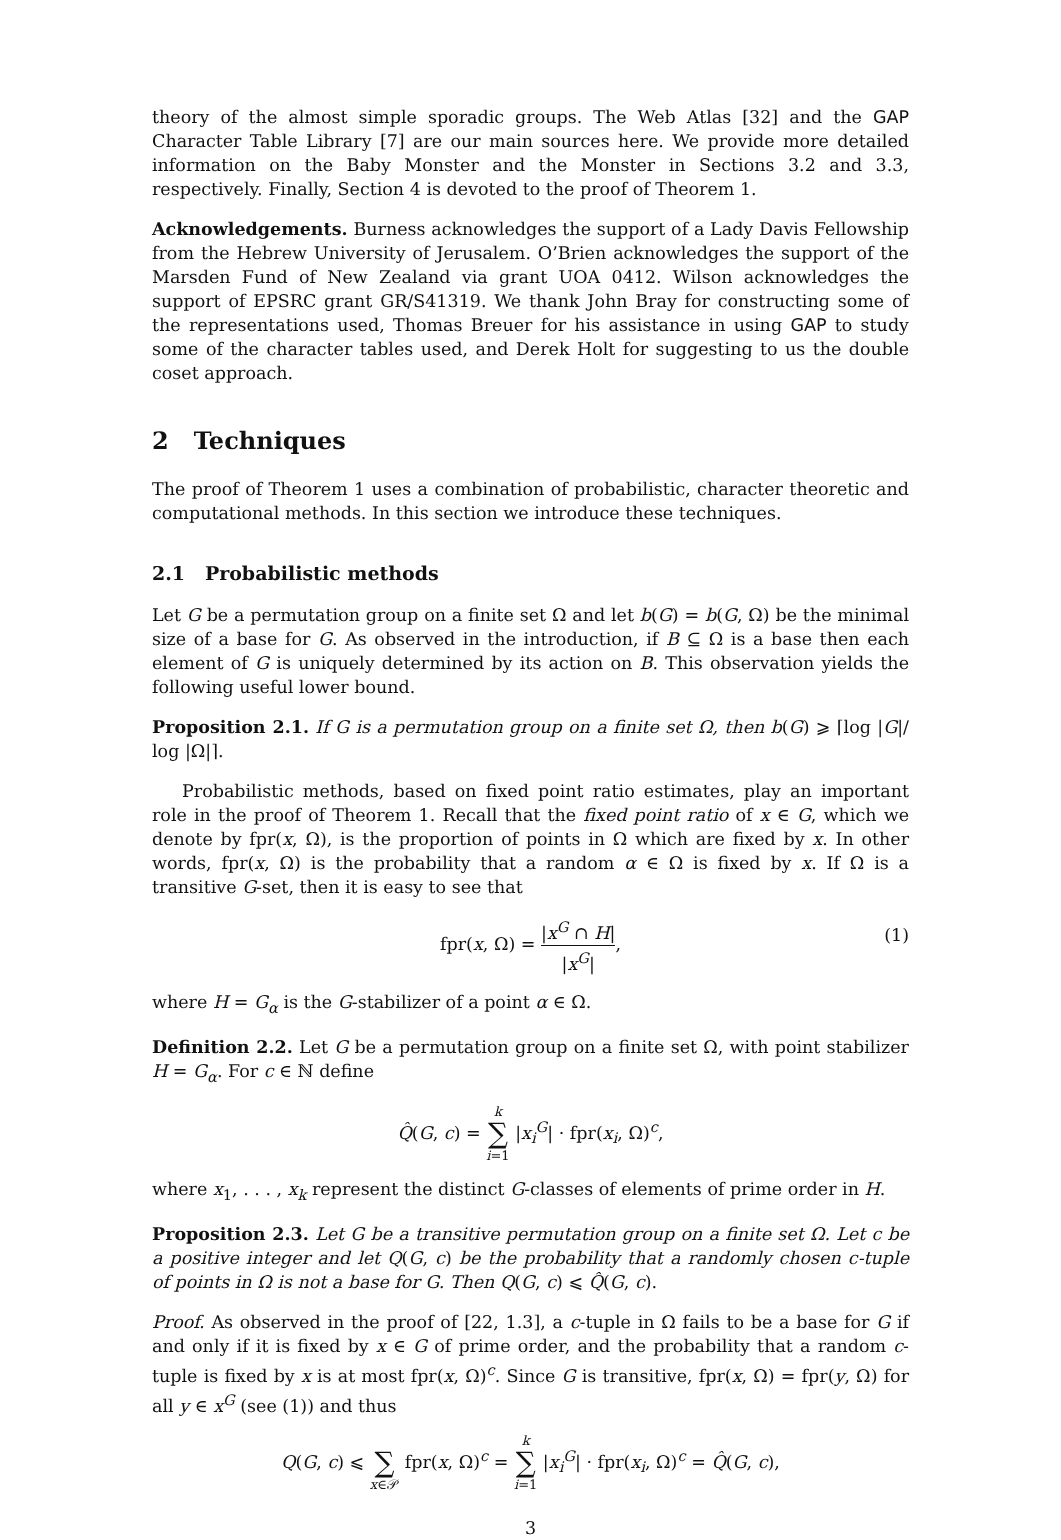theory of the almost simple sporadic groups. The Web Atlas [32] and the GAP Character Table Library [7] are our main sources here. We provide more detailed information on the Baby Monster and the Monster in Sections 3.2 and 3.3, respectively. Finally, Section 4 is devoted to the proof of Theorem 1.
Acknowledgements. Burness acknowledges the support of a Lady Davis Fellowship from the Hebrew University of Jerusalem. O’Brien acknowledges the support of the Marsden Fund of New Zealand via grant UOA 0412. Wilson acknowledges the support of EPSRC grant GR/S41319. We thank John Bray for constructing some of the representations used, Thomas Breuer for his assistance in using GAP to study some of the character tables used, and Derek Holt for suggesting to us the double coset approach.
2 Techniques
The proof of Theorem 1 uses a combination of probabilistic, character theoretic and computational methods. In this section we introduce these techniques.
2.1 Probabilistic methods
Let G be a permutation group on a finite set Ω and let b(G) = b(G, Ω) be the minimal size of a base for G. As observed in the introduction, if B ⊆ Ω is a base then each element of G is uniquely determined by its action on B. This observation yields the following useful lower bound.
Proposition 2.1. If G is a permutation group on a finite set Ω, then b(G) ⩾ ⌈log |G|/ log |Ω|⌉.
Probabilistic methods, based on fixed point ratio estimates, play an important role in the proof of Theorem 1. Recall that the fixed point ratio of x ∈ G, which we denote by fpr(x, Ω), is the proportion of points in Ω which are fixed by x. In other words, fpr(x, Ω) is the probability that a random α ∈ Ω is fixed by x. If Ω is a transitive G-set, then it is easy to see that
fpr(x, Ω) = |x<sup>G</sup> ∩ H| |x<sup>G</sup>|,
(1)
where H = G<sub>α</sub> is the G-stabilizer of a point α ∈ Ω.
Definition 2.2. Let G be a permutation group on a finite set Ω, with point stabilizer H = G<sub>α</sub>. For c ∈ ℕ define
Q̂(G, c) = k ∑ i=1 |x<sub>i</sub><sup>G</sup>| · fpr(x<sub>i</sub>, Ω)<sup>c</sup>,
where x<sub>1</sub>, . . . , x<sub>k</sub> represent the distinct G-classes of elements of prime order in H.
Proposition 2.3. Let G be a transitive permutation group on a finite set Ω. Let c be a positive integer and let Q(G, c) be the probability that a randomly chosen c-tuple of points in Ω is not a base for G. Then Q(G, c) ⩽ Q̂(G, c).
Proof. As observed in the proof of [22, 1.3], a c-tuple in Ω fails to be a base for G if and only if it is fixed by x ∈ G of prime order, and the probability that a random c-tuple is fixed by x is at most fpr(x, Ω)<sup>c</sup>. Since G is transitive, fpr(x, Ω) = fpr(y, Ω) for all y ∈ x<sup>G</sup> (see (1)) and thus
Q(G, c) ⩽ ∑ x∈𝒫 fpr(x, Ω)<sup>c</sup> = k ∑ i=1 |x<sub>i</sub><sup>G</sup>| · fpr(x<sub>i</sub>, Ω)<sup>c</sup> = Q̂(G, c),
3